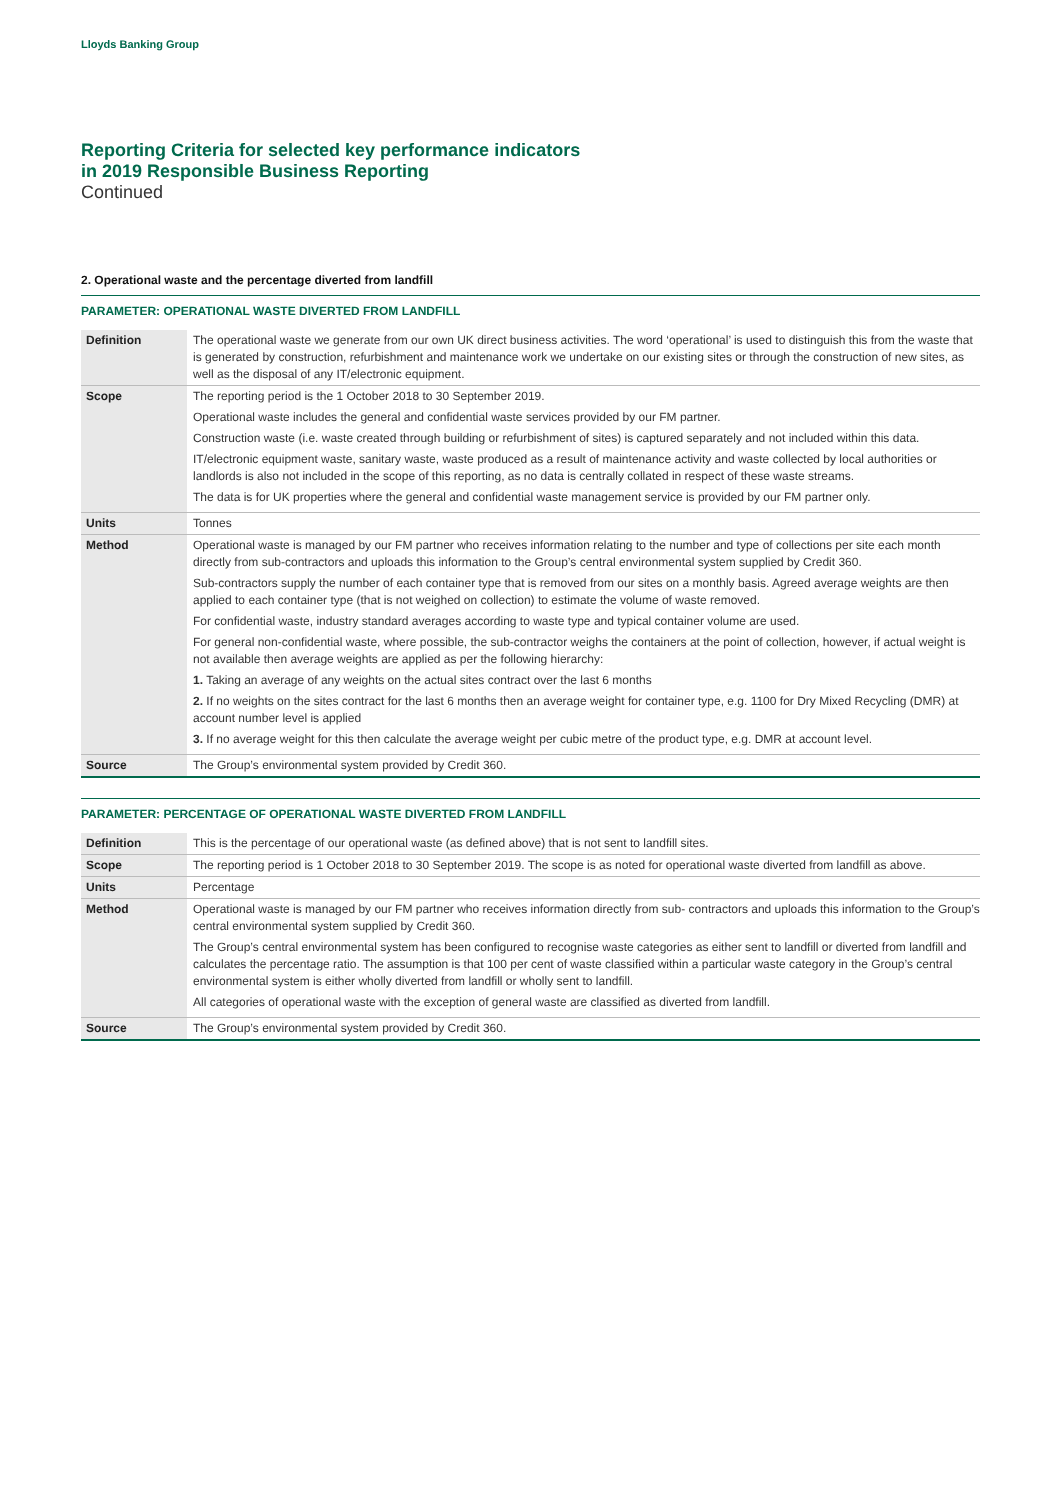Lloyds Banking Group
Reporting Criteria for selected key performance indicators
in 2019 Responsible Business Reporting
Continued
2. Operational waste and the percentage diverted from landfill
PARAMETER: OPERATIONAL WASTE DIVERTED FROM LANDFILL
| Definition | The operational waste we generate from our own UK direct business activities. The word ‘operational’ is used to distinguish this from the waste that is generated by construction, refurbishment and maintenance work we undertake on our existing sites or through the construction of new sites, as well as the disposal of any IT/electronic equipment. |
| Scope | The reporting period is the 1 October 2018 to 30 September 2019. Operational waste includes the general and confidential waste services provided by our FM partner. Construction waste (i.e. waste created through building or refurbishment of sites) is captured separately and not included within this data. IT/electronic equipment waste, sanitary waste, waste produced as a result of maintenance activity and waste collected by local authorities or landlords is also not included in the scope of this reporting, as no data is centrally collated in respect of these waste streams. The data is for UK properties where the general and confidential waste management service is provided by our FM partner only. |
| Units | Tonnes |
| Method | Operational waste is managed by our FM partner who receives information relating to the number and type of collections per site each month directly from sub-contractors and uploads this information to the Group’s central environmental system supplied by Credit 360. Sub-contractors supply the number of each container type that is removed from our sites on a monthly basis. Agreed average weights are then applied to each container type (that is not weighed on collection) to estimate the volume of waste removed. For confidential waste, industry standard averages according to waste type and typical container volume are used. For general non-confidential waste, where possible, the sub-contractor weighs the containers at the point of collection, however, if actual weight is not available then average weights are applied as per the following hierarchy: 1. Taking an average of any weights on the actual sites contract over the last 6 months 2. If no weights on the sites contract for the last 6 months then an average weight for container type, e.g. 1100 for Dry Mixed Recycling (DMR) at account number level is applied 3. If no average weight for this then calculate the average weight per cubic metre of the product type, e.g. DMR at account level. |
| Source | The Group’s environmental system provided by Credit 360. |
PARAMETER: PERCENTAGE OF OPERATIONAL WASTE DIVERTED FROM LANDFILL
| Definition | This is the percentage of our operational waste (as defined above) that is not sent to landfill sites. |
| Scope | The reporting period is 1 October 2018 to 30 September 2019. The scope is as noted for operational waste diverted from landfill as above. |
| Units | Percentage |
| Method | Operational waste is managed by our FM partner who receives information directly from sub- contractors and uploads this information to the Group’s central environmental system supplied by Credit 360. The Group’s central environmental system has been configured to recognise waste categories as either sent to landfill or diverted from landfill and calculates the percentage ratio. The assumption is that 100 per cent of waste classified within a particular waste category in the Group’s central environmental system is either wholly diverted from landfill or wholly sent to landfill. All categories of operational waste with the exception of general waste are classified as diverted from landfill. |
| Source | The Group’s environmental system provided by Credit 360. |